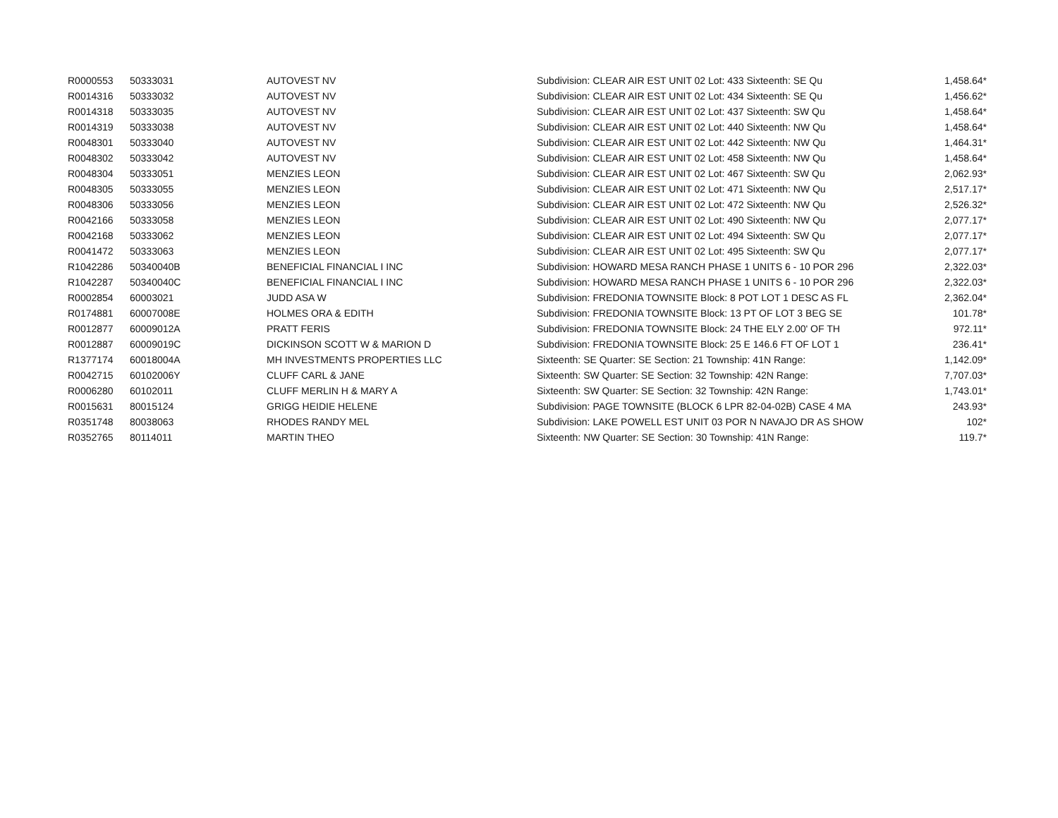| R0000553 | 50333031 | AUTOVEST NV | Subdivision: CLEAR AIR EST UNIT 02 Lot: 433 Sixteenth: SE Qu | 1,458.64* |
| R0014316 | 50333032 | AUTOVEST NV | Subdivision: CLEAR AIR EST UNIT 02 Lot: 434 Sixteenth: SE Qu | 1,456.62* |
| R0014318 | 50333035 | AUTOVEST NV | Subdivision: CLEAR AIR EST UNIT 02 Lot: 437 Sixteenth: SW Qu | 1,458.64* |
| R0014319 | 50333038 | AUTOVEST NV | Subdivision: CLEAR AIR EST UNIT 02 Lot: 440 Sixteenth: NW Qu | 1,458.64* |
| R0048301 | 50333040 | AUTOVEST NV | Subdivision: CLEAR AIR EST UNIT 02 Lot: 442 Sixteenth: NW Qu | 1,464.31* |
| R0048302 | 50333042 | AUTOVEST NV | Subdivision: CLEAR AIR EST UNIT 02 Lot: 458 Sixteenth: NW Qu | 1,458.64* |
| R0048304 | 50333051 | MENZIES LEON | Subdivision: CLEAR AIR EST UNIT 02 Lot: 467 Sixteenth: SW Qu | 2,062.93* |
| R0048305 | 50333055 | MENZIES LEON | Subdivision: CLEAR AIR EST UNIT 02 Lot: 471 Sixteenth: NW Qu | 2,517.17* |
| R0048306 | 50333056 | MENZIES LEON | Subdivision: CLEAR AIR EST UNIT 02 Lot: 472 Sixteenth: NW Qu | 2,526.32* |
| R0042166 | 50333058 | MENZIES LEON | Subdivision: CLEAR AIR EST UNIT 02 Lot: 490 Sixteenth: NW Qu | 2,077.17* |
| R0042168 | 50333062 | MENZIES LEON | Subdivision: CLEAR AIR EST UNIT 02 Lot: 494 Sixteenth: SW Qu | 2,077.17* |
| R0041472 | 50333063 | MENZIES LEON | Subdivision: CLEAR AIR EST UNIT 02 Lot: 495 Sixteenth: SW Qu | 2,077.17* |
| R1042286 | 50340040B | BENEFICIAL FINANCIAL I INC | Subdivision: HOWARD MESA RANCH PHASE 1 UNITS 6 - 10 POR 296 | 2,322.03* |
| R1042287 | 50340040C | BENEFICIAL FINANCIAL I INC | Subdivision: HOWARD MESA RANCH PHASE 1 UNITS 6 - 10 POR 296 | 2,322.03* |
| R0002854 | 60003021 | JUDD ASA W | Subdivision: FREDONIA TOWNSITE Block: 8 POT LOT 1 DESC AS FL | 2,362.04* |
| R0174881 | 60007008E | HOLMES ORA & EDITH | Subdivision: FREDONIA TOWNSITE Block: 13 PT OF LOT 3 BEG SE | 101.78* |
| R0012877 | 60009012A | PRATT FERIS | Subdivision: FREDONIA TOWNSITE Block: 24 THE ELY 2.00' OF TH | 972.11* |
| R0012887 | 60009019C | DICKINSON SCOTT W & MARION D | Subdivision: FREDONIA TOWNSITE Block: 25 E 146.6 FT OF LOT 1 | 236.41* |
| R1377174 | 60018004A | MH INVESTMENTS PROPERTIES LLC | Sixteenth: SE Quarter: SE Section: 21 Township: 41N Range: | 1,142.09* |
| R0042715 | 60102006Y | CLUFF CARL & JANE | Sixteenth: SW Quarter: SE Section: 32 Township: 42N Range: | 7,707.03* |
| R0006280 | 60102011 | CLUFF MERLIN H & MARY A | Sixteenth: SW Quarter: SE Section: 32 Township: 42N Range: | 1,743.01* |
| R0015631 | 80015124 | GRIGG HEIDIE HELENE | Subdivision: PAGE TOWNSITE (BLOCK 6 LPR 82-04-02B) CASE 4 MA | 243.93* |
| R0351748 | 80038063 | RHODES RANDY MEL | Subdivision: LAKE POWELL EST UNIT 03 POR N NAVAJO DR AS SHOW | 102* |
| R0352765 | 80114011 | MARTIN THEO | Sixteenth: NW Quarter: SE Section: 30 Township: 41N Range: | 119.7* |